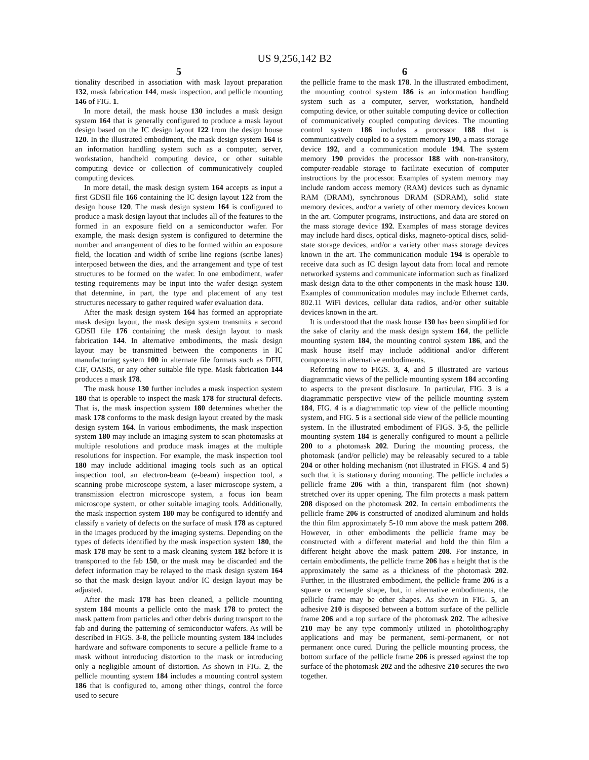US 9,256,142 B2
5
tionality described in association with mask layout preparation 132, mask fabrication 144, mask inspection, and pellicle mounting 146 of FIG. 1.
In more detail, the mask house 130 includes a mask design system 164 that is generally configured to produce a mask layout design based on the IC design layout 122 from the design house 120. In the illustrated embodiment, the mask design system 164 is an information handling system such as a computer, server, workstation, handheld computing device, or other suitable computing device or collection of communicatively coupled computing devices.
In more detail, the mask design system 164 accepts as input a first GDSII file 166 containing the IC design layout 122 from the design house 120. The mask design system 164 is configured to produce a mask design layout that includes all of the features to the formed in an exposure field on a semiconductor wafer. For example, the mask design system is configured to determine the number and arrangement of dies to be formed within an exposure field, the location and width of scribe line regions (scribe lanes) interposed between the dies, and the arrangement and type of test structures to be formed on the wafer. In one embodiment, wafer testing requirements may be input into the wafer design system that determine, in part, the type and placement of any test structures necessary to gather required wafer evaluation data.
After the mask design system 164 has formed an appropriate mask design layout, the mask design system transmits a second GDSII file 176 containing the mask design layout to mask fabrication 144. In alternative embodiments, the mask design layout may be transmitted between the components in IC manufacturing system 100 in alternate file formats such as DFII, CIF, OASIS, or any other suitable file type. Mask fabrication 144 produces a mask 178.
The mask house 130 further includes a mask inspection system 180 that is operable to inspect the mask 178 for structural defects. That is, the mask inspection system 180 determines whether the mask 178 conforms to the mask design layout created by the mask design system 164. In various embodiments, the mask inspection system 180 may include an imaging system to scan photomasks at multiple resolutions and produce mask images at the multiple resolutions for inspection. For example, the mask inspection tool 180 may include additional imaging tools such as an optical inspection tool, an electron-beam (e-beam) inspection tool, a scanning probe microscope system, a laser microscope system, a transmission electron microscope system, a focus ion beam microscope system, or other suitable imaging tools. Additionally, the mask inspection system 180 may be configured to identify and classify a variety of defects on the surface of mask 178 as captured in the images produced by the imaging systems. Depending on the types of defects identified by the mask inspection system 180, the mask 178 may be sent to a mask cleaning system 182 before it is transported to the fab 150, or the mask may be discarded and the defect information may be relayed to the mask design system 164 so that the mask design layout and/or IC design layout may be adjusted.
After the mask 178 has been cleaned, a pellicle mounting system 184 mounts a pellicle onto the mask 178 to protect the mask pattern from particles and other debris during transport to the fab and during the patterning of semiconductor wafers. As will be described in FIGS. 3-8, the pellicle mounting system 184 includes hardware and software components to secure a pellicle frame to a mask without introducing distortion to the mask or introducing only a negligible amount of distortion. As shown in FIG. 2, the pellicle mounting system 184 includes a mounting control system 186 that is configured to, among other things, control the force used to secure
6
the pellicle frame to the mask 178. In the illustrated embodiment, the mounting control system 186 is an information handling system such as a computer, server, workstation, handheld computing device, or other suitable computing device or collection of communicatively coupled computing devices. The mounting control system 186 includes a processor 188 that is communicatively coupled to a system memory 190, a mass storage device 192, and a communication module 194. The system memory 190 provides the processor 188 with non-transitory, computer-readable storage to facilitate execution of computer instructions by the processor. Examples of system memory may include random access memory (RAM) devices such as dynamic RAM (DRAM), synchronous DRAM (SDRAM), solid state memory devices, and/or a variety of other memory devices known in the art. Computer programs, instructions, and data are stored on the mass storage device 192. Examples of mass storage devices may include hard discs, optical disks, magneto-optical discs, solid-state storage devices, and/or a variety other mass storage devices known in the art. The communication module 194 is operable to receive data such as IC design layout data from local and remote networked systems and communicate information such as finalized mask design data to the other components in the mask house 130. Examples of communication modules may include Ethernet cards, 802.11 WiFi devices, cellular data radios, and/or other suitable devices known in the art.
It is understood that the mask house 130 has been simplified for the sake of clarity and the mask design system 164, the pellicle mounting system 184, the mounting control system 186, and the mask house itself may include additional and/or different components in alternative embodiments.
Referring now to FIGS. 3, 4, and 5 illustrated are various diagrammatic views of the pellicle mounting system 184 according to aspects to the present disclosure. In particular, FIG. 3 is a diagrammatic perspective view of the pellicle mounting system 184, FIG. 4 is a diagrammatic top view of the pellicle mounting system, and FIG. 5 is a sectional side view of the pellicle mounting system. In the illustrated embodiment of FIGS. 3-5, the pellicle mounting system 184 is generally configured to mount a pellicle 200 to a photomask 202. During the mounting process, the photomask (and/or pellicle) may be releasably secured to a table 204 or other holding mechanism (not illustrated in FIGS. 4 and 5) such that it is stationary during mounting. The pellicle includes a pellicle frame 206 with a thin, transparent film (not shown) stretched over its upper opening. The film protects a mask pattern 208 disposed on the photomask 202. In certain embodiments the pellicle frame 206 is constructed of anodized aluminum and holds the thin film approximately 5-10 mm above the mask pattern 208. However, in other embodiments the pellicle frame may be constructed with a different material and hold the thin film a different height above the mask pattern 208. For instance, in certain embodiments, the pellicle frame 206 has a height that is the approximately the same as a thickness of the photomask 202. Further, in the illustrated embodiment, the pellicle frame 206 is a square or rectangle shape, but, in alternative embodiments, the pellicle frame may be other shapes. As shown in FIG. 5, an adhesive 210 is disposed between a bottom surface of the pellicle frame 206 and a top surface of the photomask 202. The adhesive 210 may be any type commonly utilized in photolithography applications and may be permanent, semi-permanent, or not permanent once cured. During the pellicle mounting process, the bottom surface of the pellicle frame 206 is pressed against the top surface of the photomask 202 and the adhesive 210 secures the two together.